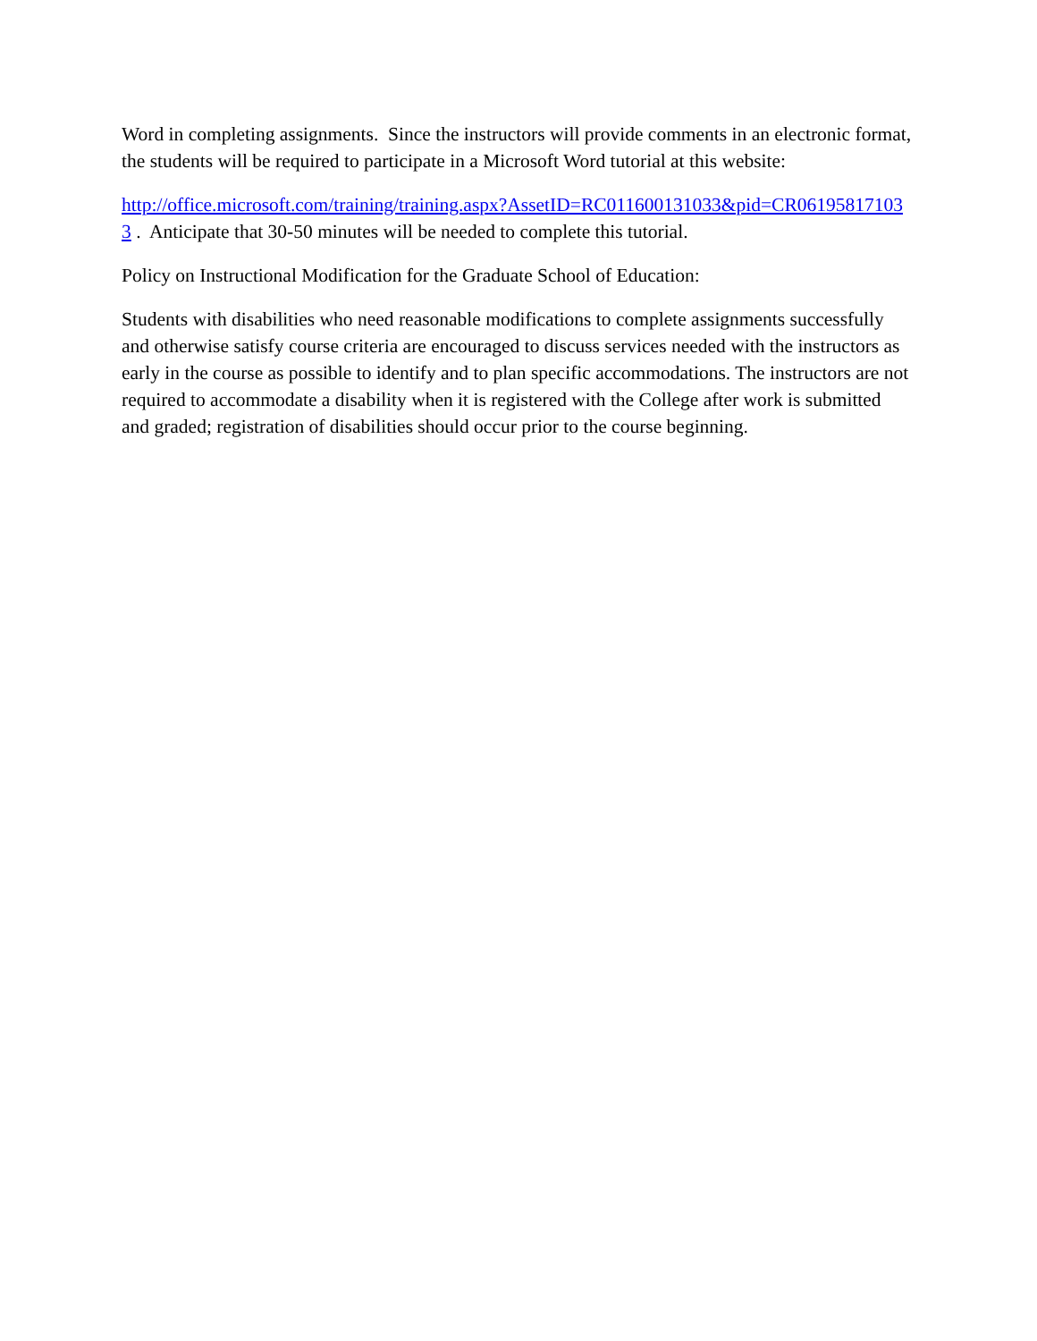Word in completing assignments. Since the instructors will provide comments in an electronic format, the students will be required to participate in a Microsoft Word tutorial at this website:
http://office.microsoft.com/training/training.aspx?AssetID=RC011600131033&pid=CR061958171033 . Anticipate that 30-50 minutes will be needed to complete this tutorial.
Policy on Instructional Modification for the Graduate School of Education:
Students with disabilities who need reasonable modifications to complete assignments successfully and otherwise satisfy course criteria are encouraged to discuss services needed with the instructors as early in the course as possible to identify and to plan specific accommodations. The instructors are not required to accommodate a disability when it is registered with the College after work is submitted and graded; registration of disabilities should occur prior to the course beginning.